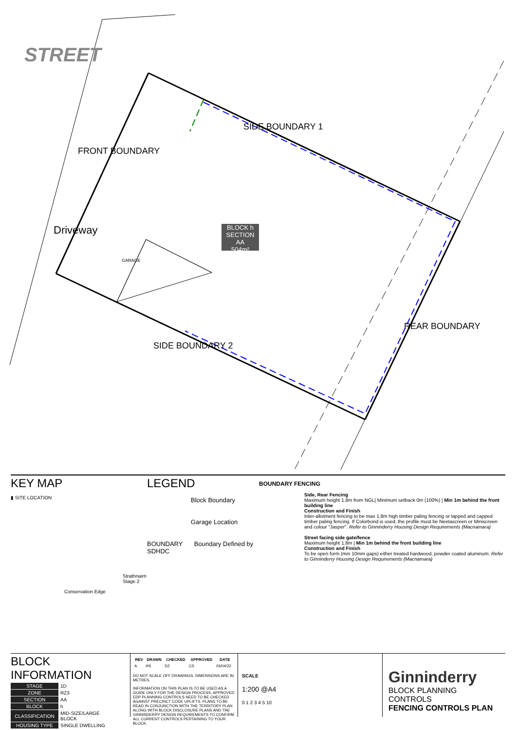STREET
FRONT BOUNDARY
Driveway
SIDE BOUNDARY 1
SIDE BOUNDARY 2
REAR BOUNDARY
GARAGE
BLOCK h
SECTION AA
504m²
KEY MAP
▮ SITE LOCATION
Strathnairn Stage 2
Conservation Edge
LEGEND
Block Boundary
Garage Location
BOUNDARY Boundary Defined by SDHDC
BOUNDARY FENCING
Side, Rear Fencing
Maximum height 1.8m from NGL| Minimum setback 0m (100%) | Min 1m behind the front building line
Construction and Finish
Inter-allotment fencing to be max 1.8m high timber paling fencing or lapped and capped timber paling fencing. If Colorbond is used, the profile must be Neetascreen or Miniscreen and colour "Jasper". Refer to Ginninderry Housing Design Requirements (Macnamara)
Street facing side gate/fence
Maximum height 1.8m | Min 1m behind the front building line
Construction and Finish
To be open form (min 10mm gaps) either treated hardwood, powder coated aluminum. Refer to Ginninderry Housing Design Requirements (Macnamara)
BLOCK INFORMATION
| STAGE | 1D |
| ZONE | RZ3 |
| SECTION | AA |
| BLOCK | h |
| CLASSIFICATION | MID-SIZE/LARGE BLOCK |
| HOUSING TYPE | SINGLE DWELLING |
| REV | DRAWN | CHECKED | APPROVED | DATE |
| --- | --- | --- | --- | --- |
| A | HS | DZ | CS | 03/04/22 |
DO NOT SCALE OFF DRAWINGS. DIMENSIONS ARE IN METRES.
INFORMATION ON THIS PLAN IS TO BE USED AS A GUIDE ONLY FOR THE DESIGN PROCESS. APPROVED EDP PLANNING CONTROLS NEED TO BE CHECKED AGAINST PRECINCT CODE UPLIFTS. PLANS TO BE READ IN CONJUNCTION WITH THE TERRITORY PLAN ALONG WITH BLOCK DISCLOSURE PLANS AND THE GINNINDERRY DESIGN REQUIREMENTS TO CONFIRM ALL CURRENT CONTROLS PERTAINING TO YOUR BLOCK.
SCALE
1:200 @A4
0 1 2 3 4 5 10
Ginninderry
BLOCK PLANNING CONTROLS
FENCING CONTROLS PLAN